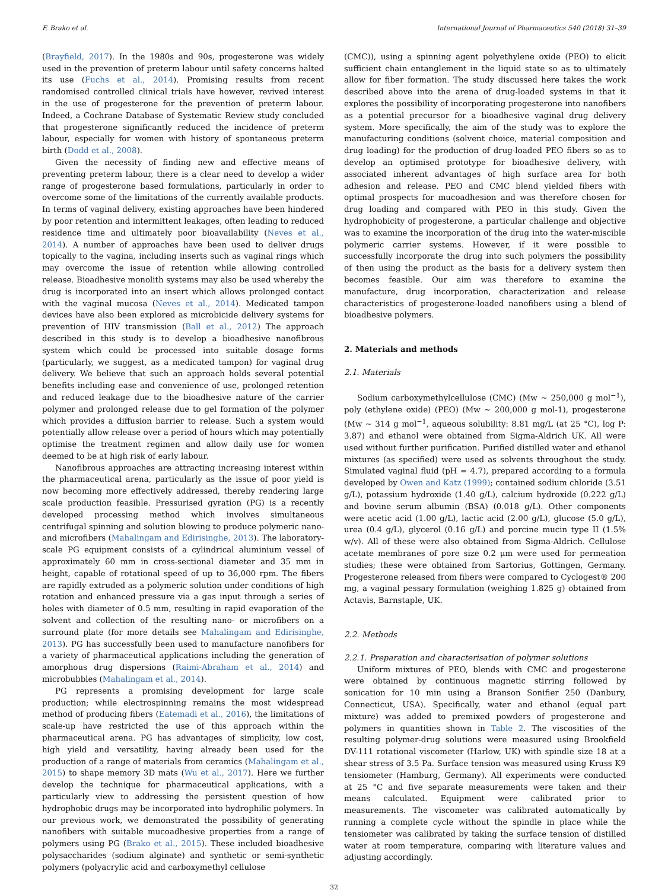F. Brako et al. International Journal of Pharmaceutics 540 (2018) 31–39
(Brayfield, 2017). In the 1980s and 90s, progesterone was widely used in the prevention of preterm labour until safety concerns halted its use (Fuchs et al., 2014). Promising results from recent randomised controlled clinical trials have however, revived interest in the use of progesterone for the prevention of preterm labour. Indeed, a Cochrane Database of Systematic Review study concluded that progesterone significantly reduced the incidence of preterm labour, especially for women with history of spontaneous preterm birth (Dodd et al., 2008).
Given the necessity of finding new and effective means of preventing preterm labour, there is a clear need to develop a wider range of progesterone based formulations, particularly in order to overcome some of the limitations of the currently available products. In terms of vaginal delivery, existing approaches have been hindered by poor retention and intermittent leakages, often leading to reduced residence time and ultimately poor bioavailability (Neves et al., 2014). A number of approaches have been used to deliver drugs topically to the vagina, including inserts such as vaginal rings which may overcome the issue of retention while allowing controlled release. Bioadhesive monolith systems may also be used whereby the drug is incorporated into an insert which allows prolonged contact with the vaginal mucosa (Neves et al., 2014). Medicated tampon devices have also been explored as microbicide delivery systems for prevention of HIV transmission (Ball et al., 2012) The approach described in this study is to develop a bioadhesive nanofibrous system which could be processed into suitable dosage forms (particularly, we suggest, as a medicated tampon) for vaginal drug delivery. We believe that such an approach holds several potential benefits including ease and convenience of use, prolonged retention and reduced leakage due to the bioadhesive nature of the carrier polymer and prolonged release due to gel formation of the polymer which provides a diffusion barrier to release. Such a system would potentially allow release over a period of hours which may potentially optimise the treatment regimen and allow daily use for women deemed to be at high risk of early labour.
Nanofibrous approaches are attracting increasing interest within the pharmaceutical arena, particularly as the issue of poor yield is now becoming more effectively addressed, thereby rendering large scale production feasible. Pressurised gyration (PG) is a recently developed processing method which involves simultaneous centrifugal spinning and solution blowing to produce polymeric nano- and microfibers (Mahalingam and Edirisinghe, 2013). The laboratory-scale PG equipment consists of a cylindrical aluminium vessel of approximately 60 mm in cross-sectional diameter and 35 mm in height, capable of rotational speed of up to 36,000 rpm. The fibers are rapidly extruded as a polymeric solution under conditions of high rotation and enhanced pressure via a gas input through a series of holes with diameter of 0.5 mm, resulting in rapid evaporation of the solvent and collection of the resulting nano- or microfibers on a surround plate (for more details see Mahalingam and Edirisinghe, 2013). PG has successfully been used to manufacture nanofibers for a variety of pharmaceutical applications including the generation of amorphous drug dispersions (Raimi-Abraham et al., 2014) and microbubbles (Mahalingam et al., 2014).
PG represents a promising development for large scale production; while electrospinning remains the most widespread method of producing fibers (Eatemadi et al., 2016), the limitations of scale-up have restricted the use of this approach within the pharmaceutical arena. PG has advantages of simplicity, low cost, high yield and versatility, having already been used for the production of a range of materials from ceramics (Mahalingam et al., 2015) to shape memory 3D mats (Wu et al., 2017). Here we further develop the technique for pharmaceutical applications, with a particularly view to addressing the persistent question of how hydrophobic drugs may be incorporated into hydrophilic polymers. In our previous work, we demonstrated the possibility of generating nanofibers with suitable mucoadhesive properties from a range of polymers using PG (Brako et al., 2015). These included bioadhesive polysaccharides (sodium alginate) and synthetic or semi-synthetic polymers (polyacrylic acid and carboxymethyl cellulose
(CMC)), using a spinning agent polyethylene oxide (PEO) to elicit sufficient chain entanglement in the liquid state so as to ultimately allow for fiber formation. The study discussed here takes the work described above into the arena of drug-loaded systems in that it explores the possibility of incorporating progesterone into nanofibers as a potential precursor for a bioadhesive vaginal drug delivery system. More specifically, the aim of the study was to explore the manufacturing conditions (solvent choice, material composition and drug loading) for the production of drug-loaded PEO fibers so as to develop an optimised prototype for bioadhesive delivery, with associated inherent advantages of high surface area for both adhesion and release. PEO and CMC blend yielded fibers with optimal prospects for mucoadhesion and was therefore chosen for drug loading and compared with PEO in this study. Given the hydrophobicity of progesterone, a particular challenge and objective was to examine the incorporation of the drug into the water-miscible polymeric carrier systems. However, if it were possible to successfully incorporate the drug into such polymers the possibility of then using the product as the basis for a delivery system then becomes feasible. Our aim was therefore to examine the manufacture, drug incorporation, characterization and release characteristics of progesterone-loaded nanofibers using a blend of bioadhesive polymers.
2. Materials and methods
2.1. Materials
Sodium carboxymethylcellulose (CMC) (Mw ~ 250,000 g mol<sup>−1</sup>), poly (ethylene oxide) (PEO) (Mw ~ 200,000 g mol-1), progesterone (Mw ~ 314 g mol<sup>−1</sup>, aqueous solubility: 8.81 mg/L (at 25 °C), log P: 3.87) and ethanol were obtained from Sigma-Aldrich UK. All were used without further purification. Purified distilled water and ethanol mixtures (as specified) were used as solvents throughout the study. Simulated vaginal fluid (pH = 4.7), prepared according to a formula developed by Owen and Katz (1999); contained sodium chloride (3.51 g/L), potassium hydroxide (1.40 g/L), calcium hydroxide (0.222 g/L) and bovine serum albumin (BSA) (0.018 g/L). Other components were acetic acid (1.00 g/L), lactic acid (2.00 g/L), glucose (5.0 g/L), urea (0.4 g/L), glycerol (0.16 g/L) and porcine mucin type II (1.5% w/v). All of these were also obtained from Sigma-Aldrich. Cellulose acetate membranes of pore size 0.2 μm were used for permeation studies; these were obtained from Sartorius, Gottingen, Germany. Progesterone released from fibers were compared to Cyclogest® 200 mg, a vaginal pessary formulation (weighing 1.825 g) obtained from Actavis, Barnstaple, UK.
2.2. Methods
2.2.1. Preparation and characterisation of polymer solutions
Uniform mixtures of PEO, blends with CMC and progesterone were obtained by continuous magnetic stirring followed by sonication for 10 min using a Branson Sonifier 250 (Danbury, Connecticut, USA). Specifically, water and ethanol (equal part mixture) was added to premixed powders of progesterone and polymers in quantities shown in Table 2. The viscosities of the resulting polymer-drug solutions were measured using Brookfield DV-111 rotational viscometer (Harlow, UK) with spindle size 18 at a shear stress of 3.5 Pa. Surface tension was measured using Kruss K9 tensiometer (Hamburg, Germany). All experiments were conducted at 25 °C and five separate measurements were taken and their means calculated. Equipment were calibrated prior to measurements. The viscometer was calibrated automatically by running a complete cycle without the spindle in place while the tensiometer was calibrated by taking the surface tension of distilled water at room temperature, comparing with literature values and adjusting accordingly.
32